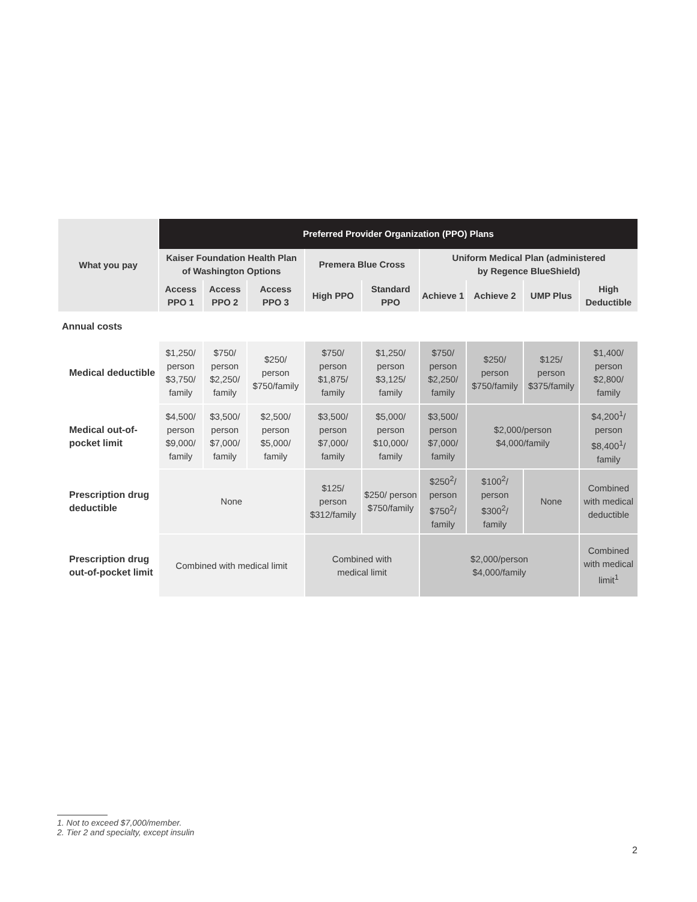| What you pay | Preferred Provider Organization (PPO) Plans | | | | | | | | |
| --- | --- | --- | --- | --- | --- | --- | --- | --- | --- |
| | Kaiser Foundation Health Plan of Washington Options | | | Premera Blue Cross | | Uniform Medical Plan (administered by Regence BlueShield) | | | |
| | Access PPO 1 | Access PPO 2 | Access PPO 3 | High PPO | Standard PPO | Achieve 1 | Achieve 2 | UMP Plus | High Deductible |
| Annual costs | | | | | | | | | |
| Medical deductible | $1,250/ person $3,750/ family | $750/ person $2,250/ family | $250/ person $750/family | $750/ person $1,875/ family | $1,250/ person $3,125/ family | $750/ person $2,250/ family | $250/ person $750/family | $125/ person $375/family | $1,400/ person $2,800/ family |
| Medical out-of-pocket limit | $4,500/ person $9,000/ family | $3,500/ person $7,000/ family | $2,500/ person $5,000/ family | $3,500/ person $7,000/ family | $5,000/ person $10,000/ family | $3,500/ person $7,000/ family | $2,000/person $4,000/family | | $4,200<sup>1</sup>/ person $8,400<sup>1</sup>/ family |
| Prescription drug deductible | None | | | $125/ person $312/family | $250/ person $750/family | $250<sup>2</sup>/ person $750<sup>2</sup>/ family | $100<sup>2</sup>/ person $300<sup>2</sup>/ family | None | Combined with medical deductible |
| Prescription drug out-of-pocket limit | Combined with medical limit | | | Combined with medical limit | | $2,000/person $4,000/family | | | Combined with medical limit<sup>1</sup> |
1. Not to exceed $7,000/member.
2. Tier 2 and specialty, except insulin
2